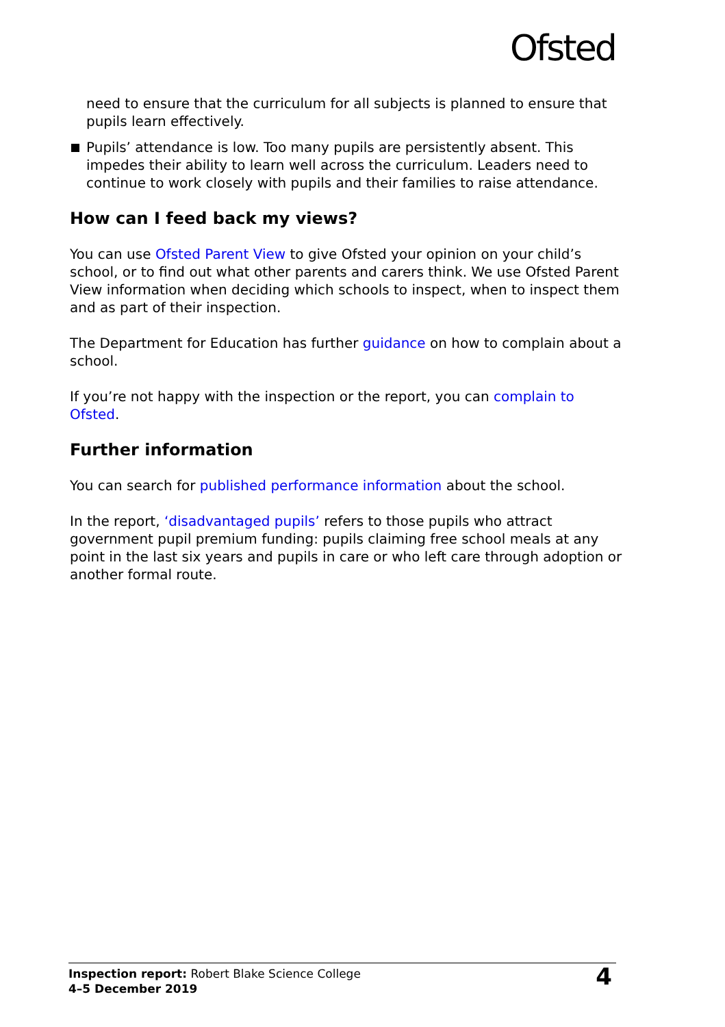Ofsted
need to ensure that the curriculum for all subjects is planned to ensure that pupils learn effectively.
Pupils’ attendance is low. Too many pupils are persistently absent. This impedes their ability to learn well across the curriculum. Leaders need to continue to work closely with pupils and their families to raise attendance.
How can I feed back my views?
You can use Ofsted Parent View to give Ofsted your opinion on your child’s school, or to find out what other parents and carers think. We use Ofsted Parent View information when deciding which schools to inspect, when to inspect them and as part of their inspection.
The Department for Education has further guidance on how to complain about a school.
If you’re not happy with the inspection or the report, you can complain to Ofsted.
Further information
You can search for published performance information about the school.
In the report, ‘disadvantaged pupils’ refers to those pupils who attract government pupil premium funding: pupils claiming free school meals at any point in the last six years and pupils in care or who left care through adoption or another formal route.
Inspection report: Robert Blake Science College
4–5 December 2019
4